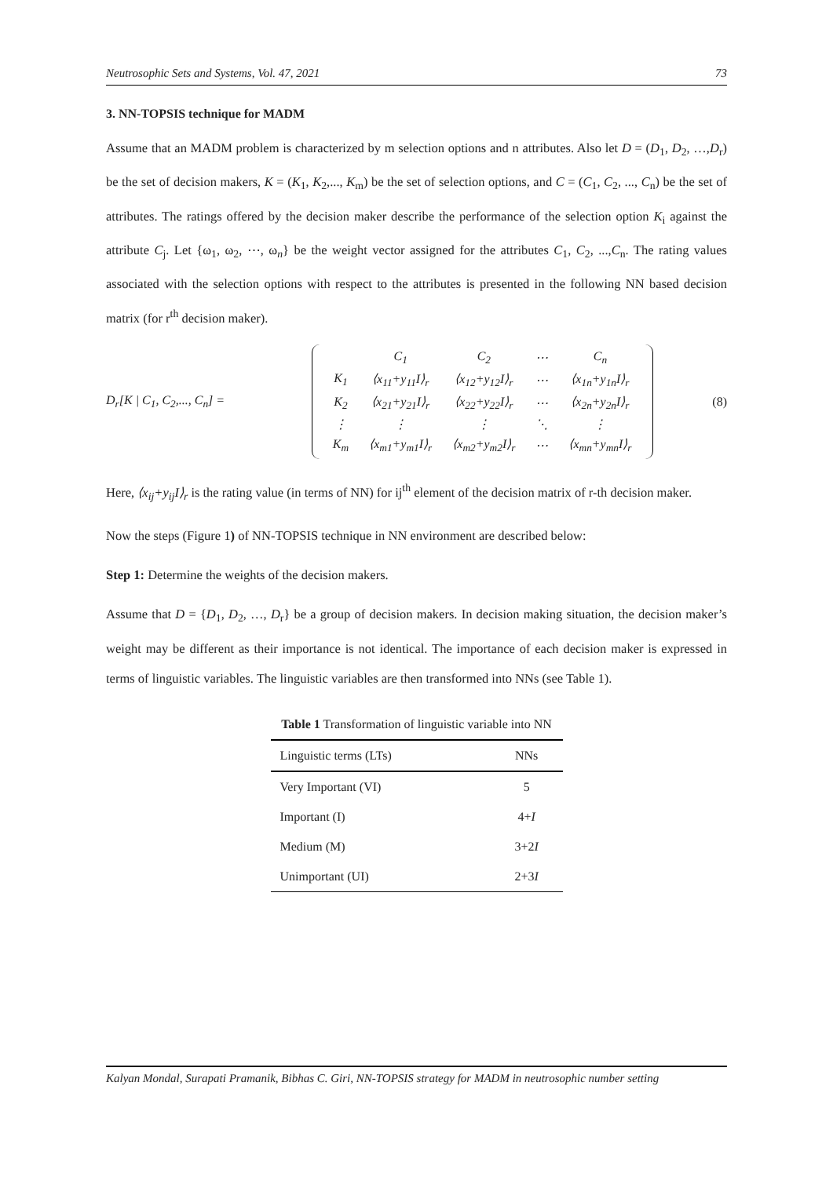Neutrosophic Sets and Systems, Vol. 47, 2021 73
3. NN-TOPSIS technique for MADM
Assume that an MADM problem is characterized by m selection options and n attributes. Also let D = (D<sub>1</sub>, D<sub>2</sub>, …,D<sub>r</sub>) be the set of decision makers, K = (K<sub>1</sub>, K<sub>2</sub>,..., K<sub>m</sub>) be the set of selection options, and C = (C<sub>1</sub>, C<sub>2</sub>, ..., C<sub>n</sub>) be the set of attributes. The ratings offered by the decision maker describe the performance of the selection option K<sub>i</sub> against the attribute C<sub>j</sub>. Let {ω<sub>1</sub>, ω<sub>2</sub>, ⋯, ω<sub>n</sub>} be the weight vector assigned for the attributes C<sub>1</sub>, C<sub>2</sub>, ...,C<sub>n</sub>. The rating values associated with the selection options with respect to the attributes is presented in the following NN based decision matrix (for r<sup>th</sup> decision maker).
D<sub>r</sub>[K | C<sub>1</sub>, C<sub>2</sub>,..., C<sub>n</sub>] =
| | / / C<sub>1</sub> / C<sub>2</sub> / ⋯ / C<sub>n</sub> / / K<sub>1</sub> / ⟨x<sub>11</sub>+y<sub>11</sub>I⟩<sub>r</sub> / ⟨x<sub>12</sub>+y<sub>12</sub>I⟩<sub>r</sub> / ⋯ / ⟨x<sub>1n</sub>+y<sub>1n</sub>I⟩<sub>r</sub> / / K<sub>2</sub> / ⟨x<sub>21</sub>+y<sub>21</sub>I⟩<sub>r</sub> / ⟨x<sub>22</sub>+y<sub>22</sub>I⟩<sub>r</sub> / ⋯ / ⟨x<sub>2n</sub>+y<sub>2n</sub>I⟩<sub>r</sub> / / ⋮ / ⋮ / ⋮ / ⋱ / ⋮ / / K<sub>m</sub> / ⟨x<sub>m1</sub>+y<sub>m1</sub>I⟩<sub>r</sub> / ⟨x<sub>m2</sub>+y<sub>m2</sub>I⟩<sub>r</sub> / ⋯ / ⟨x<sub>mn</sub>+y<sub>mn</sub>I⟩<sub>r</sub> / |
(8)
Here, ⟨x<sub>ij</sub>+y<sub>ij</sub>I⟩<sub>r</sub> is the rating value (in terms of NN) for ij<sup>th</sup> element of the decision matrix of r-th decision maker.
Now the steps (Figure 1) of NN-TOPSIS technique in NN environment are described below:
Step 1: Determine the weights of the decision makers.
Assume that D = {D<sub>1</sub>, D<sub>2</sub>, …, D<sub>r</sub>} be a group of decision makers. In decision making situation, the decision maker’s weight may be different as their importance is not identical. The importance of each decision maker is expressed in terms of linguistic variables. The linguistic variables are then transformed into NNs (see Table 1).
Table 1 Transformation of linguistic variable into NN
| Linguistic terms (LTs) | NNs |
| --- | --- |
| Very Important (VI) | 5 |
| Important (I) | 4+ I |
| Medium (M) | 3+2 I |
| Unimportant (UI) | 2+3 I |
Kalyan Mondal, Surapati Pramanik, Bibhas C. Giri, NN-TOPSIS strategy for MADM in neutrosophic number setting